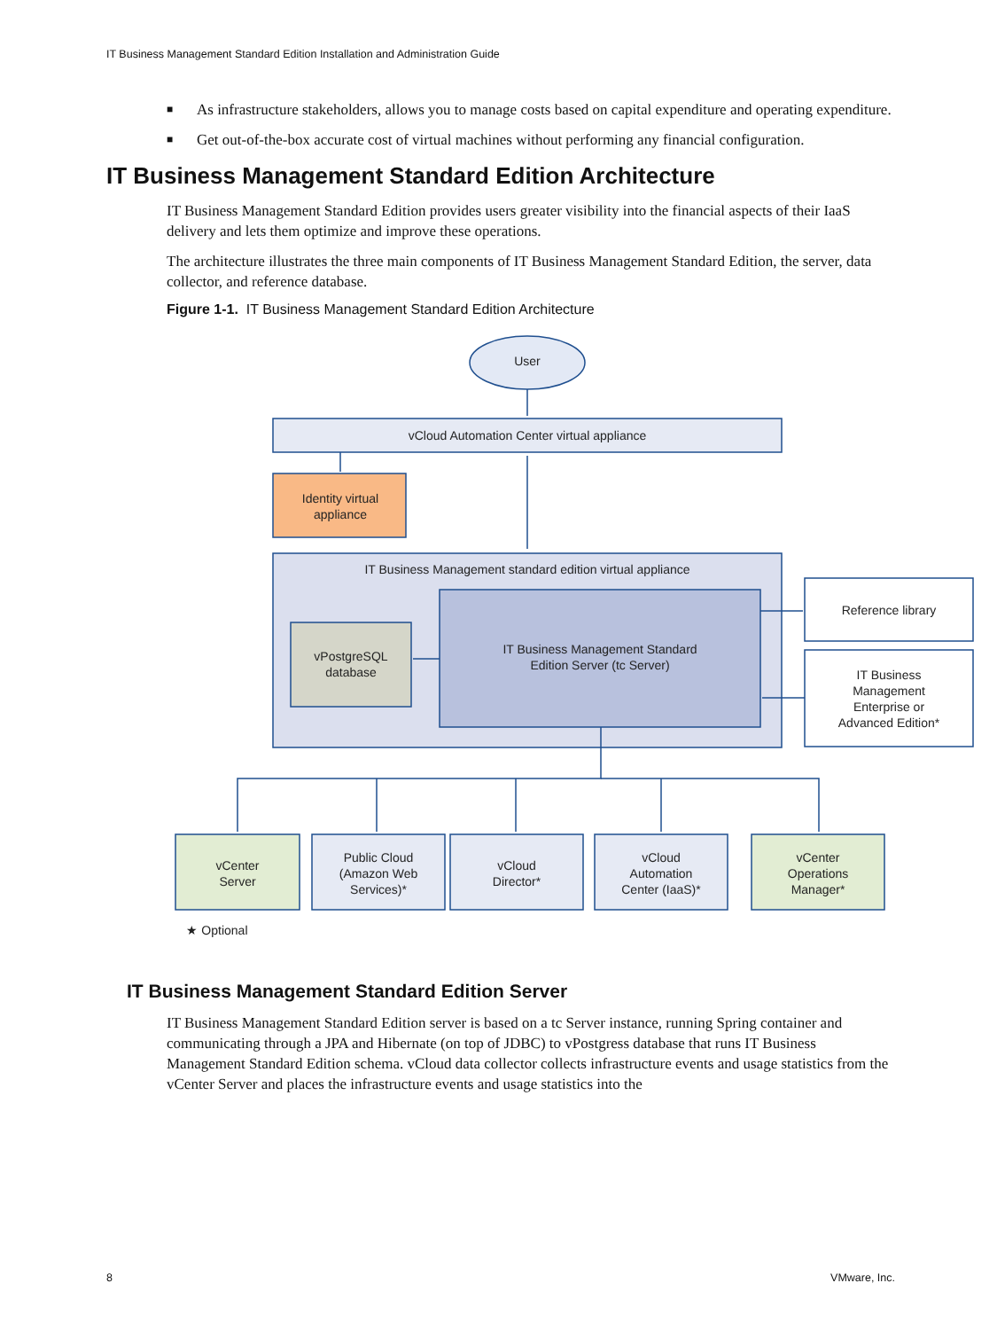IT Business Management Standard Edition Installation and Administration Guide
■ As infrastructure stakeholders, allows you to manage costs based on capital expenditure and operating expenditure.
■ Get out-of-the-box accurate cost of virtual machines without performing any financial configuration.
IT Business Management Standard Edition Architecture
IT Business Management Standard Edition provides users greater visibility into the financial aspects of their IaaS delivery and lets them optimize and improve these operations.
The architecture illustrates the three main components of IT Business Management Standard Edition, the server, data collector, and reference database.
Figure 1-1. IT Business Management Standard Edition Architecture
User
vCloud Automation Center virtual appliance
Identity virtual
appliance
IT Business Management standard edition virtual appliance
IT Business Management Standard
Edition Server (tc Server)
vPostgreSQL
database
Reference library
IT Business
Management
Enterprise or
Advanced Edition*
vCenter
Server
Public Cloud
(Amazon Web
Services)*
vCloud
Director*
vCloud
Automation
Center (IaaS)*
vCenter
Operations
Manager*
★ Optional
IT Business Management Standard Edition Server
IT Business Management Standard Edition server is based on a tc Server instance, running Spring container and communicating through a JPA and Hibernate (on top of JDBC) to vPostgress database that runs IT Business Management Standard Edition schema. vCloud data collector collects infrastructure events and usage statistics from the vCenter Server and places the infrastructure events and usage statistics into the
8 VMware, Inc.